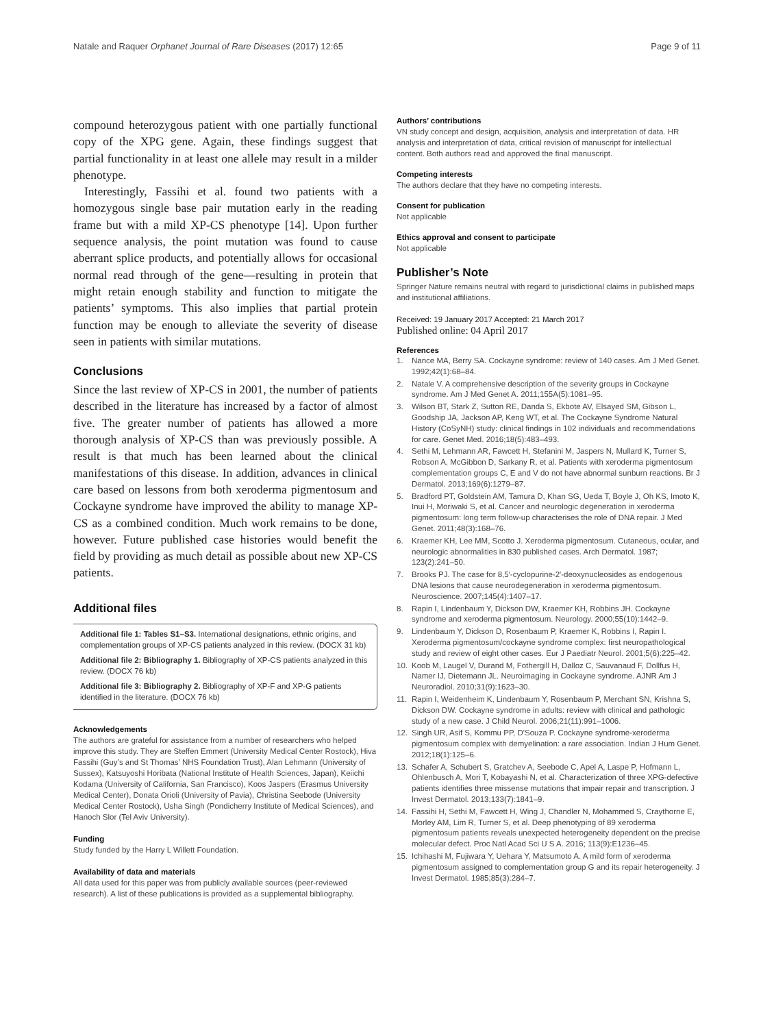Natale and Raquer Orphanet Journal of Rare Diseases (2017) 12:65
Page 9 of 11
compound heterozygous patient with one partially functional copy of the XPG gene. Again, these findings suggest that partial functionality in at least one allele may result in a milder phenotype.
Interestingly, Fassihi et al. found two patients with a homozygous single base pair mutation early in the reading frame but with a mild XP-CS phenotype [14]. Upon further sequence analysis, the point mutation was found to cause aberrant splice products, and potentially allows for occasional normal read through of the gene—resulting in protein that might retain enough stability and function to mitigate the patients’ symptoms. This also implies that partial protein function may be enough to alleviate the severity of disease seen in patients with similar mutations.
Conclusions
Since the last review of XP-CS in 2001, the number of patients described in the literature has increased by a factor of almost five. The greater number of patients has allowed a more thorough analysis of XP-CS than was previously possible. A result is that much has been learned about the clinical manifestations of this disease. In addition, advances in clinical care based on lessons from both xeroderma pigmentosum and Cockayne syndrome have improved the ability to manage XP-CS as a combined condition. Much work remains to be done, however. Future published case histories would benefit the field by providing as much detail as possible about new XP-CS patients.
Additional files
Additional file 1: Tables S1–S3. International designations, ethnic origins, and complementation groups of XP-CS patients analyzed in this review. (DOCX 31 kb)
Additional file 2: Bibliography 1. Bibliography of XP-CS patients analyzed in this review. (DOCX 76 kb)
Additional file 3: Bibliography 2. Bibliography of XP-F and XP-G patients identified in the literature. (DOCX 76 kb)
Acknowledgements
The authors are grateful for assistance from a number of researchers who helped improve this study. They are Steffen Emmert (University Medical Center Rostock), Hiva Fassihi (Guy’s and St Thomas’ NHS Foundation Trust), Alan Lehmann (University of Sussex), Katsuyoshi Horibata (National Institute of Health Sciences, Japan), Keiichi Kodama (University of California, San Francisco), Koos Jaspers (Erasmus University Medical Center), Donata Orioli (University of Pavia), Christina Seebode (University Medical Center Rostock), Usha Singh (Pondicherry Institute of Medical Sciences), and Hanoch Slor (Tel Aviv University).
Funding
Study funded by the Harry L Willett Foundation.
Availability of data and materials
All data used for this paper was from publicly available sources (peer-reviewed research). A list of these publications is provided as a supplemental bibliography.
Authors’ contributions
VN study concept and design, acquisition, analysis and interpretation of data. HR analysis and interpretation of data, critical revision of manuscript for intellectual content. Both authors read and approved the final manuscript.
Competing interests
The authors declare that they have no competing interests.
Consent for publication
Not applicable
Ethics approval and consent to participate
Not applicable
Publisher’s Note
Springer Nature remains neutral with regard to jurisdictional claims in published maps and institutional affiliations.
Received: 19 January 2017 Accepted: 21 March 2017
Published online: 04 April 2017
References
1. Nance MA, Berry SA. Cockayne syndrome: review of 140 cases. Am J Med Genet. 1992;42(1):68–84.
2. Natale V. A comprehensive description of the severity groups in Cockayne syndrome. Am J Med Genet A. 2011;155A(5):1081–95.
3. Wilson BT, Stark Z, Sutton RE, Danda S, Ekbote AV, Elsayed SM, Gibson L, Goodship JA, Jackson AP, Keng WT, et al. The Cockayne Syndrome Natural History (CoSyNH) study: clinical findings in 102 individuals and recommendations for care. Genet Med. 2016;18(5):483–493.
4. Sethi M, Lehmann AR, Fawcett H, Stefanini M, Jaspers N, Mullard K, Turner S, Robson A, McGibbon D, Sarkany R, et al. Patients with xeroderma pigmentosum complementation groups C, E and V do not have abnormal sunburn reactions. Br J Dermatol. 2013;169(6):1279–87.
5. Bradford PT, Goldstein AM, Tamura D, Khan SG, Ueda T, Boyle J, Oh KS, Imoto K, Inui H, Moriwaki S, et al. Cancer and neurologic degeneration in xeroderma pigmentosum: long term follow-up characterises the role of DNA repair. J Med Genet. 2011;48(3):168–76.
6. Kraemer KH, Lee MM, Scotto J. Xeroderma pigmentosum. Cutaneous, ocular, and neurologic abnormalities in 830 published cases. Arch Dermatol. 1987; 123(2):241–50.
7. Brooks PJ. The case for 8,5′-cyclopurine-2′-deoxynucleosides as endogenous DNA lesions that cause neurodegeneration in xeroderma pigmentosum. Neuroscience. 2007;145(4):1407–17.
8. Rapin I, Lindenbaum Y, Dickson DW, Kraemer KH, Robbins JH. Cockayne syndrome and xeroderma pigmentosum. Neurology. 2000;55(10):1442–9.
9. Lindenbaum Y, Dickson D, Rosenbaum P, Kraemer K, Robbins I, Rapin I. Xeroderma pigmentosum/cockayne syndrome complex: first neuropathological study and review of eight other cases. Eur J Paediatr Neurol. 2001;5(6):225–42.
10. Koob M, Laugel V, Durand M, Fothergill H, Dalloz C, Sauvanaud F, Dollfus H, Namer IJ, Dietemann JL. Neuroimaging in Cockayne syndrome. AJNR Am J Neuroradiol. 2010;31(9):1623–30.
11. Rapin I, Weidenheim K, Lindenbaum Y, Rosenbaum P, Merchant SN, Krishna S, Dickson DW. Cockayne syndrome in adults: review with clinical and pathologic study of a new case. J Child Neurol. 2006;21(11):991–1006.
12. Singh UR, Asif S, Kommu PP, D'Souza P. Cockayne syndrome-xeroderma pigmentosum complex with demyelination: a rare association. Indian J Hum Genet. 2012;18(1):125–6.
13. Schafer A, Schubert S, Gratchev A, Seebode C, Apel A, Laspe P, Hofmann L, Ohlenbusch A, Mori T, Kobayashi N, et al. Characterization of three XPG-defective patients identifies three missense mutations that impair repair and transcription. J Invest Dermatol. 2013;133(7):1841–9.
14. Fassihi H, Sethi M, Fawcett H, Wing J, Chandler N, Mohammed S, Craythorne E, Morley AM, Lim R, Turner S, et al. Deep phenotyping of 89 xeroderma pigmentosum patients reveals unexpected heterogeneity dependent on the precise molecular defect. Proc Natl Acad Sci U S A. 2016; 113(9):E1236–45.
15. Ichihashi M, Fujiwara Y, Uehara Y, Matsumoto A. A mild form of xeroderma pigmentosum assigned to complementation group G and its repair heterogeneity. J Invest Dermatol. 1985;85(3):284–7.